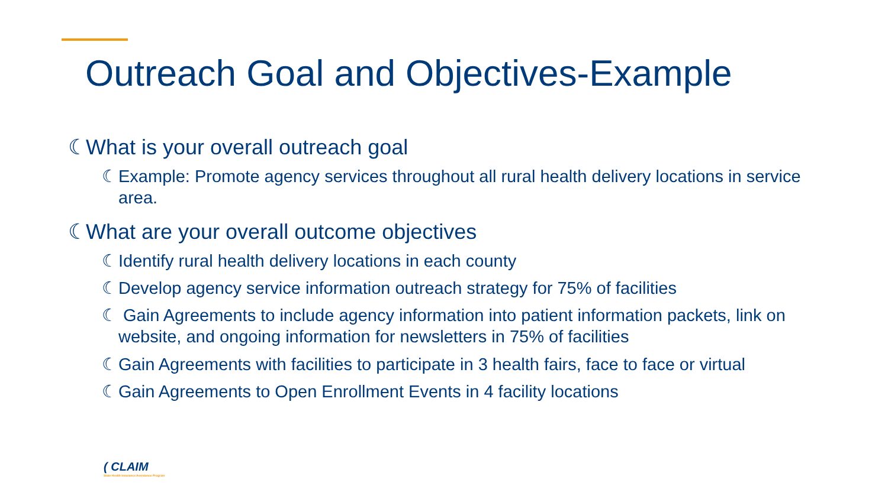Outreach Goal and Objectives-Example
☾ What is your overall outreach goal
☾ Example: Promote agency services throughout all rural health delivery locations in service area.
☾ What are your overall outcome objectives
☾ Identify rural health delivery locations in each county
☾ Develop agency service information outreach strategy for 75% of facilities
☾ Gain Agreements to include agency information into patient information packets, link on website, and ongoing information for newsletters in 75% of facilities
☾ Gain Agreements with facilities to participate in 3 health fairs, face to face or virtual
☾ Gain Agreements to Open Enrollment Events in 4 facility locations
( CLAIM
State Health Insurance Assistance Program